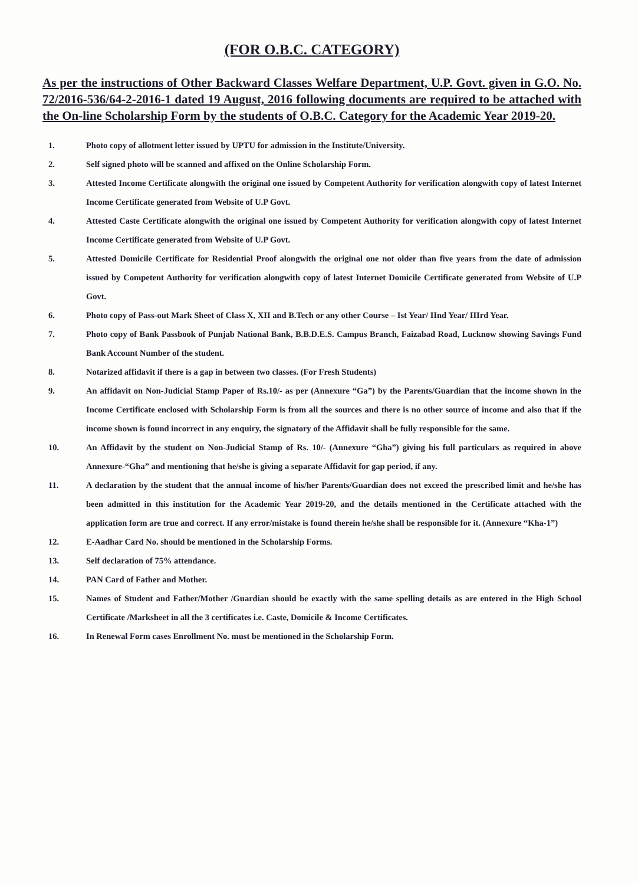(FOR O.B.C. CATEGORY)
As per the instructions of Other Backward Classes Welfare Department, U.P. Govt. given in G.O. No. 72/2016-536/64-2-2016-1 dated 19 August, 2016 following documents are required to be attached with the On-line Scholarship Form by the students of O.B.C. Category for the Academic Year 2019-20.
1. Photo copy of allotment letter issued by UPTU for admission in the Institute/University.
2. Self signed photo will be scanned and affixed on the Online Scholarship Form.
3. Attested Income Certificate alongwith the original one issued by Competent Authority for verification alongwith copy of latest Internet Income Certificate generated from Website of U.P Govt.
4. Attested Caste Certificate alongwith the original one issued by Competent Authority for verification alongwith copy of latest Internet Income Certificate generated from Website of U.P Govt.
5. Attested Domicile Certificate for Residential Proof alongwith the original one not older than five years from the date of admission issued by Competent Authority for verification alongwith copy of latest Internet Domicile Certificate generated from Website of U.P Govt.
6. Photo copy of Pass-out Mark Sheet of Class X, XII and B.Tech or any other Course – Ist Year/ IInd Year/ IIIrd Year.
7. Photo copy of Bank Passbook of Punjab National Bank, B.B.D.E.S. Campus Branch, Faizabad Road, Lucknow showing Savings Fund Bank Account Number of the student.
8. Notarized affidavit if there is a gap in between two classes. (For Fresh Students)
9. An affidavit on Non-Judicial Stamp Paper of Rs.10/- as per (Annexure “Ga”) by the Parents/Guardian that the income shown in the Income Certificate enclosed with Scholarship Form is from all the sources and there is no other source of income and also that if the income shown is found incorrect in any enquiry, the signatory of the Affidavit shall be fully responsible for the same.
10. An Affidavit by the student on Non-Judicial Stamp of Rs. 10/- (Annexure “Gha”) giving his full particulars as required in above Annexure-“Gha” and mentioning that he/she is giving a separate Affidavit for gap period, if any.
11. A declaration by the student that the annual income of his/her Parents/Guardian does not exceed the prescribed limit and he/she has been admitted in this institution for the Academic Year 2019-20, and the details mentioned in the Certificate attached with the application form are true and correct. If any error/mistake is found therein he/she shall be responsible for it. (Annexure “Kha-1”)
12. E-Aadhar Card No. should be mentioned in the Scholarship Forms.
13. Self declaration of 75% attendance.
14. PAN Card of Father and Mother.
15. Names of Student and Father/Mother /Guardian should be exactly with the same spelling details as are entered in the High School Certificate /Marksheet in all the 3 certificates i.e. Caste, Domicile & Income Certificates.
16. In Renewal Form cases Enrollment No. must be mentioned in the Scholarship Form.